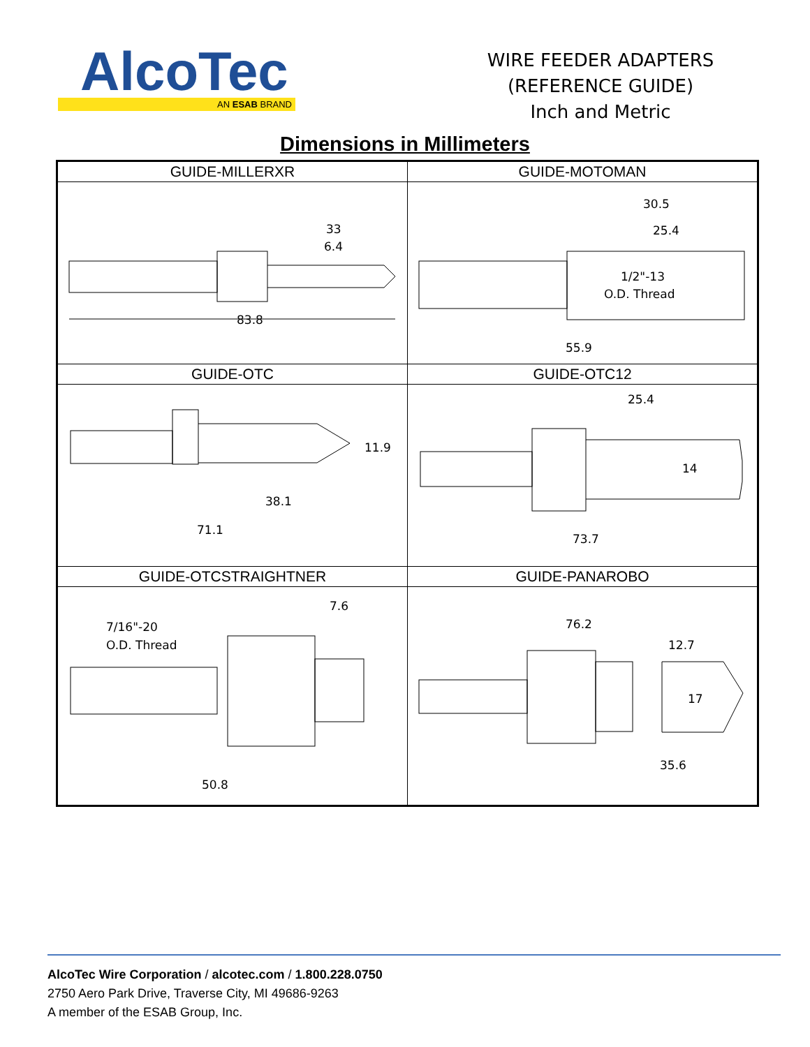AlcoTec
AN ESAB BRAND
WIRE FEEDER ADAPTERS
(REFERENCE GUIDE)
Inch and Metric
Dimensions in Millimeters
| GUIDE-MILLERXR | GUIDE-MOTOMAN |
| --- | --- |
| 83.8 33 6.4 | 30.5 25.4 1/2"-13 O.D. Thread 55.9 |
| GUIDE-OTC | GUIDE-OTC12 |
| 11.9 38.1 71.1 | 25.4 14 73.7 |
| GUIDE-OTCSTRAIGHTNER | GUIDE-PANAROBO |
| 7.6 7/16"-20 O.D. Thread 50.8 | 76.2 12.7 17 35.6 |
AlcoTec Wire Corporation / alcotec.com / 1.800.228.0750
2750 Aero Park Drive, Traverse City, MI 49686-9263
A member of the ESAB Group, Inc.